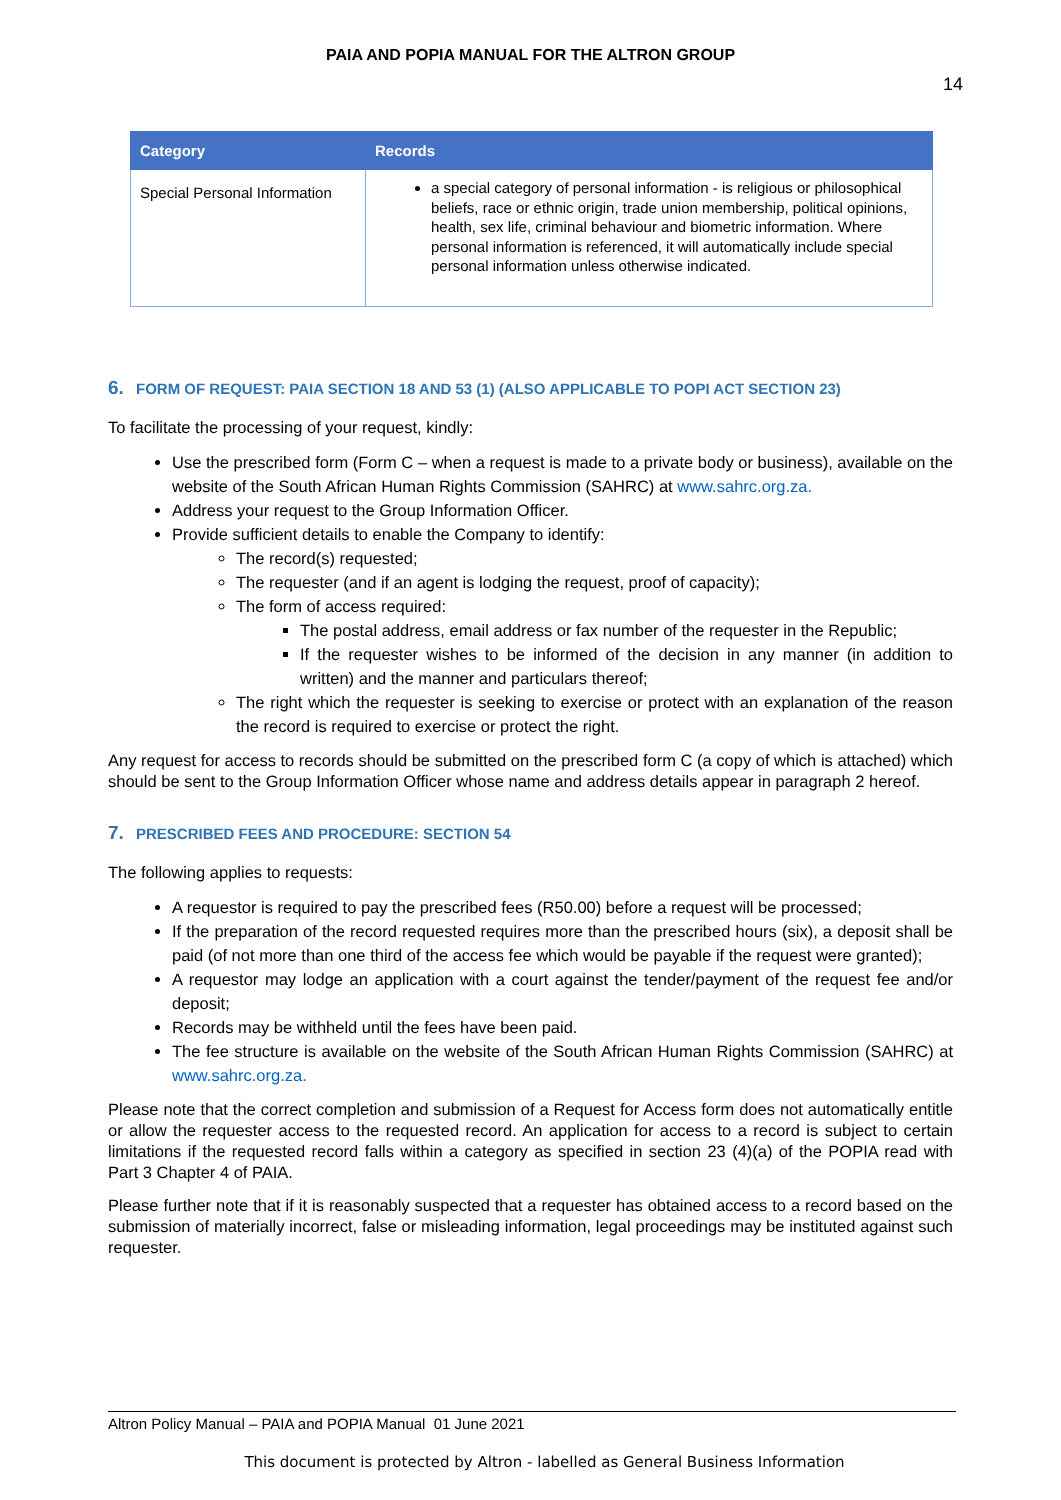PAIA AND POPIA MANUAL FOR THE ALTRON GROUP
14
| Category | Records |
| --- | --- |
| Special Personal Information | a special category of personal information - is religious or philosophical beliefs, race or ethnic origin, trade union membership, political opinions, health, sex life, criminal behaviour and biometric information. Where personal information is referenced, it will automatically include special personal information unless otherwise indicated. |
6. FORM OF REQUEST: PAIA SECTION 18 AND 53 (1) (ALSO APPLICABLE TO POPI ACT SECTION 23)
To facilitate the processing of your request, kindly:
Use the prescribed form (Form C – when a request is made to a private body or business), available on the website of the South African Human Rights Commission (SAHRC) at www.sahrc.org.za.
Address your request to the Group Information Officer.
Provide sufficient details to enable the Company to identify:
The record(s) requested;
The requester (and if an agent is lodging the request, proof of capacity);
The form of access required:
The postal address, email address or fax number of the requester in the Republic;
If the requester wishes to be informed of the decision in any manner (in addition to written) and the manner and particulars thereof;
The right which the requester is seeking to exercise or protect with an explanation of the reason the record is required to exercise or protect the right.
Any request for access to records should be submitted on the prescribed form C (a copy of which is attached) which should be sent to the Group Information Officer whose name and address details appear in paragraph 2 hereof.
7. PRESCRIBED FEES AND PROCEDURE: SECTION 54
The following applies to requests:
A requestor is required to pay the prescribed fees (R50.00) before a request will be processed;
If the preparation of the record requested requires more than the prescribed hours (six), a deposit shall be paid (of not more than one third of the access fee which would be payable if the request were granted);
A requestor may lodge an application with a court against the tender/payment of the request fee and/or deposit;
Records may be withheld until the fees have been paid.
The fee structure is available on the website of the South African Human Rights Commission (SAHRC) at www.sahrc.org.za.
Please note that the correct completion and submission of a Request for Access form does not automatically entitle or allow the requester access to the requested record. An application for access to a record is subject to certain limitations if the requested record falls within a category as specified in section 23 (4)(a) of the POPIA read with Part 3 Chapter 4 of PAIA.
Please further note that if it is reasonably suspected that a requester has obtained access to a record based on the submission of materially incorrect, false or misleading information, legal proceedings may be instituted against such requester.
Altron Policy Manual – PAIA and POPIA Manual 01 June 2021
This document is protected by Altron - labelled as General Business Information